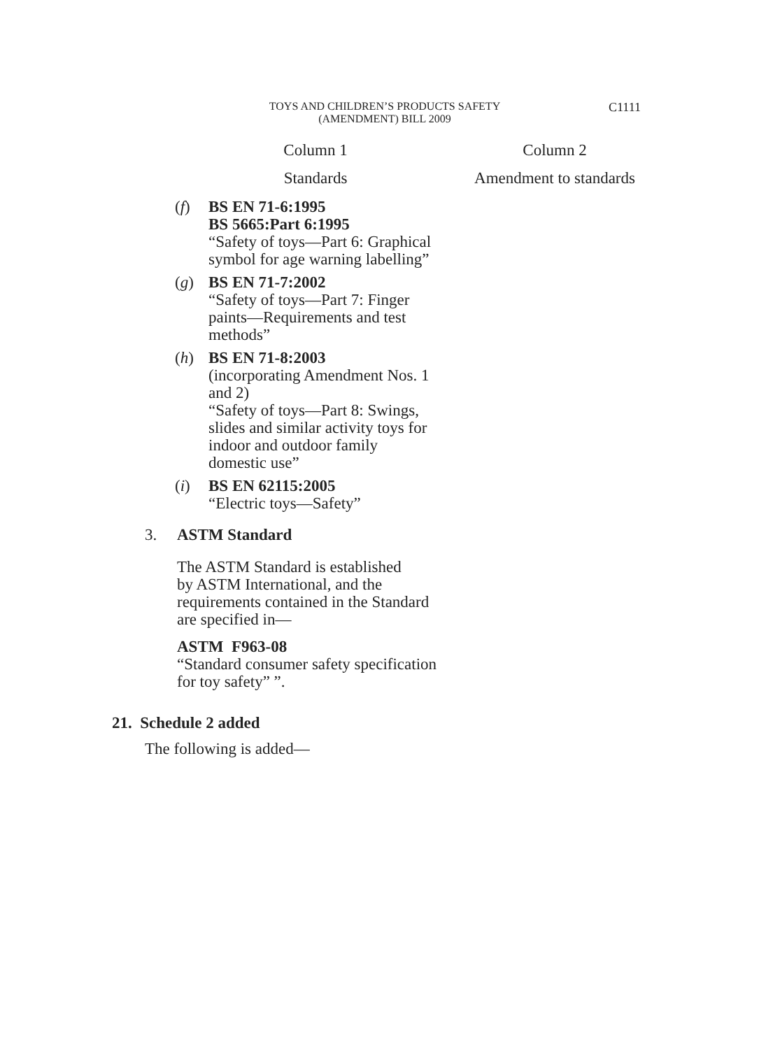TOYS AND CHILDREN’S PRODUCTS SAFETY
(AMENDMENT) BILL 2009
C1111
| Column 1 | Column 2 |
| --- | --- |
| Standards | Amendment to standards |
| ( f ) BS EN 71-6:1995 BS 5665:Part 6:1995 “Safety of toys—Part 6: Graphical symbol for age warning labelling” ( g ) BS EN 71-7:2002 “Safety of toys—Part 7: Finger paints—Requirements and test methods” ( h ) BS EN 71-8:2003 (incorporating Amendment Nos. 1 and 2) “Safety of toys—Part 8: Swings, slides and similar activity toys for indoor and outdoor family domestic use” ( i ) BS EN 62115:2005 “Electric toys—Safety” | |
3. ASTM Standard
The ASTM Standard is established
by ASTM International, and the
requirements contained in the Standard
are specified in—
ASTM F963-08
“Standard consumer safety specification
for toy safety” ”.
21. Schedule 2 added
The following is added—